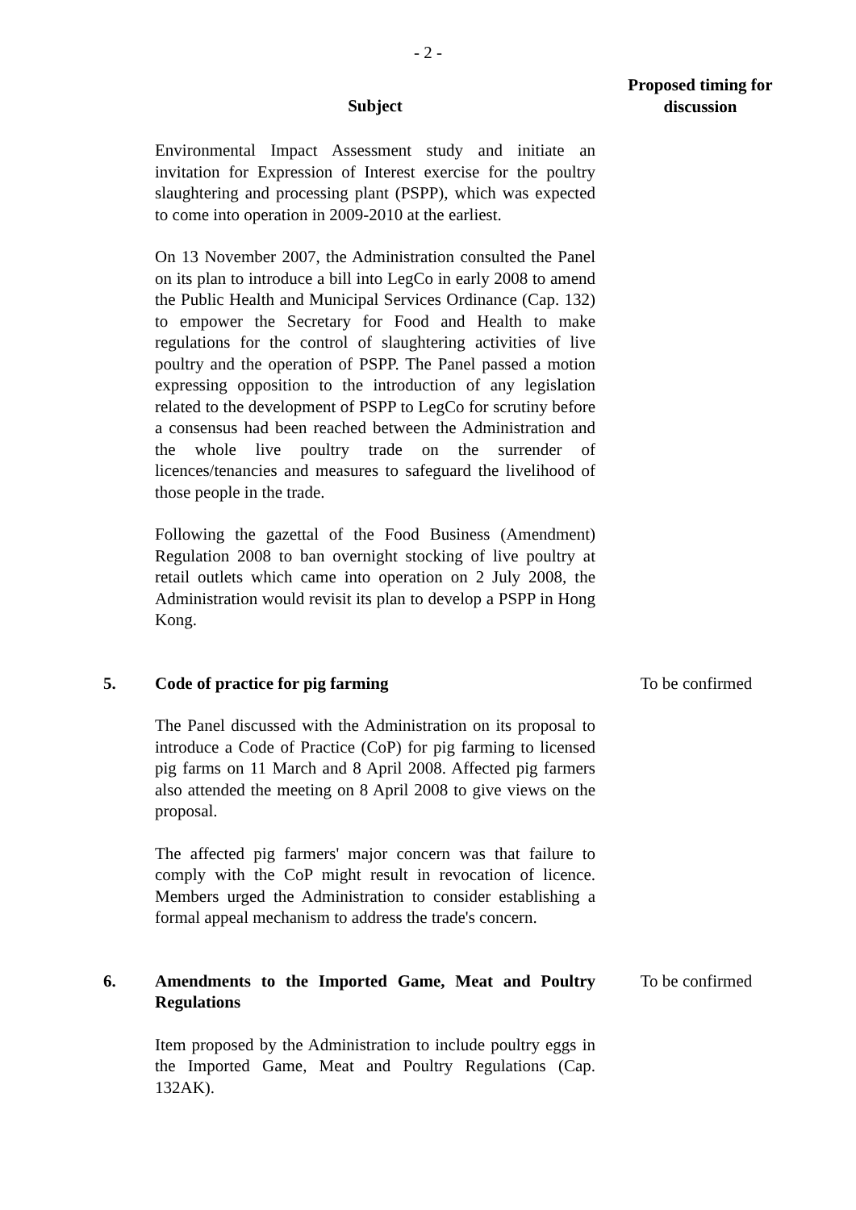- 2 -
| | Subject | Proposed timing for discussion |
| --- | --- | --- |
| | Environmental Impact Assessment study and initiate an invitation for Expression of Interest exercise for the poultry slaughtering and processing plant (PSPP), which was expected to come into operation in 2009-2010 at the earliest. On 13 November 2007, the Administration consulted the Panel on its plan to introduce a bill into LegCo in early 2008 to amend the Public Health and Municipal Services Ordinance (Cap. 132) to empower the Secretary for Food and Health to make regulations for the control of slaughtering activities of live poultry and the operation of PSPP. The Panel passed a motion expressing opposition to the introduction of any legislation related to the development of PSPP to LegCo for scrutiny before a consensus had been reached between the Administration and the whole live poultry trade on the surrender of licences/tenancies and measures to safeguard the livelihood of those people in the trade. Following the gazettal of the Food Business (Amendment) Regulation 2008 to ban overnight stocking of live poultry at retail outlets which came into operation on 2 July 2008, the Administration would revisit its plan to develop a PSPP in Hong Kong. | |
| 5. | Code of practice for pig farming The Panel discussed with the Administration on its proposal to introduce a Code of Practice (CoP) for pig farming to licensed pig farms on 11 March and 8 April 2008. Affected pig farmers also attended the meeting on 8 April 2008 to give views on the proposal. The affected pig farmers' major concern was that failure to comply with the CoP might result in revocation of licence. Members urged the Administration to consider establishing a formal appeal mechanism to address the trade's concern. | To be confirmed |
| 6. | Amendments to the Imported Game, Meat and Poultry Regulations Item proposed by the Administration to include poultry eggs in the Imported Game, Meat and Poultry Regulations (Cap. 132AK). | To be confirmed |